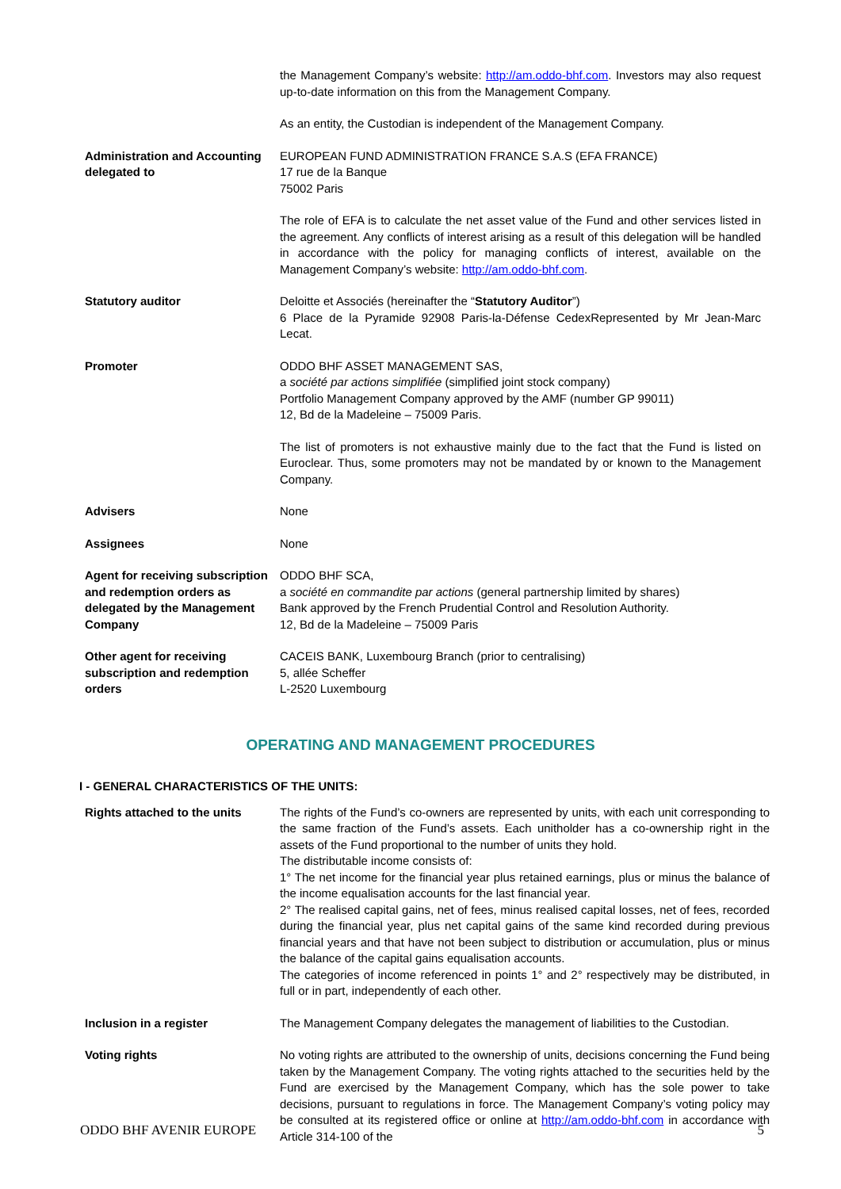the Management Company’s website: http://am.oddo-bhf.com. Investors may also request up-to-date information on this from the Management Company.
As an entity, the Custodian is independent of the Management Company.
Administration and Accounting delegated to
EUROPEAN FUND ADMINISTRATION FRANCE S.A.S (EFA FRANCE)
17 rue de la Banque
75002 Paris
The role of EFA is to calculate the net asset value of the Fund and other services listed in the agreement. Any conflicts of interest arising as a result of this delegation will be handled in accordance with the policy for managing conflicts of interest, available on the Management Company’s website: http://am.oddo-bhf.com.
Statutory auditor Deloitte et Associés (hereinafter the “Statutory Auditor”)
6 Place de la Pyramide 92908 Paris-la-Défense CedexRepresented by Mr Jean-Marc Lecat.
Promoter ODDO BHF ASSET MANAGEMENT SAS,
a société par actions simplifiée (simplified joint stock company)
Portfolio Management Company approved by the AMF (number GP 99011)
12, Bd de la Madeleine – 75009 Paris.
The list of promoters is not exhaustive mainly due to the fact that the Fund is listed on Euroclear. Thus, some promoters may not be mandated by or known to the Management Company.
Advisers None
Assignees None
Agent for receiving subscription and redemption orders as delegated by the Management Company
ODDO BHF SCA,
a société en commandite par actions (general partnership limited by shares)
Bank approved by the French Prudential Control and Resolution Authority.
12, Bd de la Madeleine – 75009 Paris
Other agent for receiving subscription and redemption orders
CACEIS BANK, Luxembourg Branch (prior to centralising)
5, allée Scheffer
L-2520 Luxembourg
OPERATING AND MANAGEMENT PROCEDURES
I - GENERAL CHARACTERISTICS OF THE UNITS:
Rights attached to the units
The rights of the Fund’s co-owners are represented by units, with each unit corresponding to the same fraction of the Fund’s assets. Each unitholder has a co-ownership right in the assets of the Fund proportional to the number of units they hold.
The distributable income consists of:
1° The net income for the financial year plus retained earnings, plus or minus the balance of the income equalisation accounts for the last financial year.
2° The realised capital gains, net of fees, minus realised capital losses, net of fees, recorded during the financial year, plus net capital gains of the same kind recorded during previous financial years and that have not been subject to distribution or accumulation, plus or minus the balance of the capital gains equalisation accounts.
The categories of income referenced in points 1° and 2° respectively may be distributed, in full or in part, independently of each other.
Inclusion in a register The Management Company delegates the management of liabilities to the Custodian.
Voting rights No voting rights are attributed to the ownership of units, decisions concerning the Fund being taken by the Management Company. The voting rights attached to the securities held by the Fund are exercised by the Management Company, which has the sole power to take decisions, pursuant to regulations in force. The Management Company’s voting policy may be consulted at its registered office or online at http://am.oddo-bhf.com in accordance with Article 314-100 of the
ODDO BHF AVENIR EUROPE 5